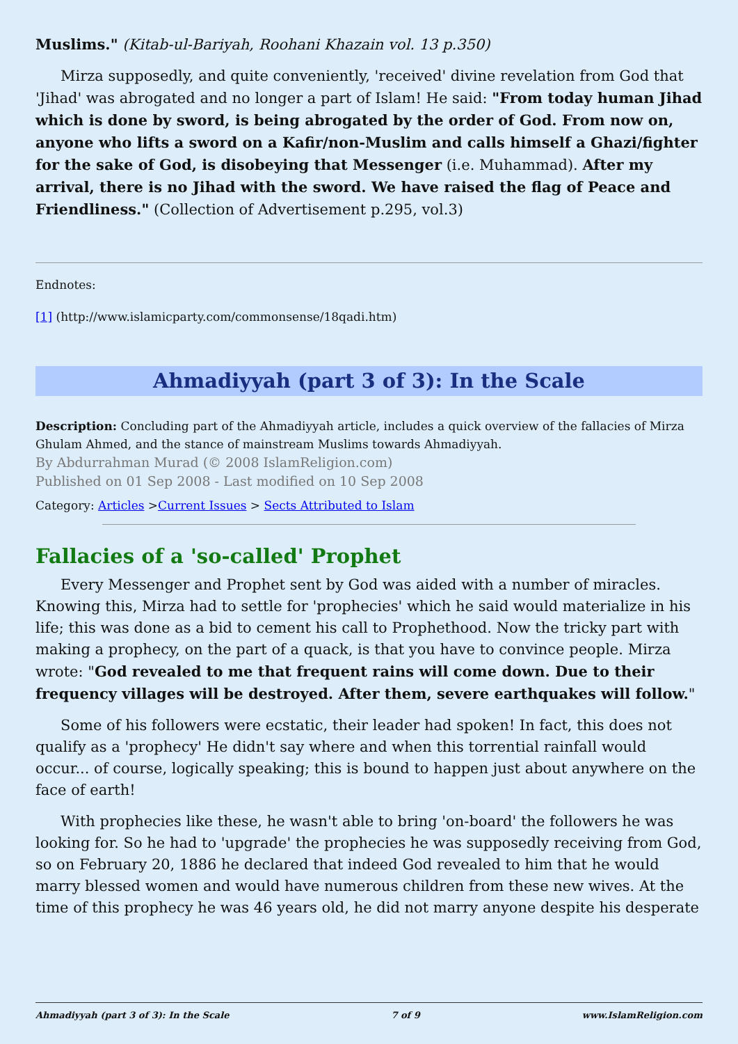Muslims." (Kitab-ul-Bariyah, Roohani Khazain vol. 13 p.350)
Mirza supposedly, and quite conveniently, 'received' divine revelation from God that 'Jihad' was abrogated and no longer a part of Islam! He said: "From today human Jihad which is done by sword, is being abrogated by the order of God. From now on, anyone who lifts a sword on a Kafir/non-Muslim and calls himself a Ghazi/fighter for the sake of God, is disobeying that Messenger (i.e. Muhammad). After my arrival, there is no Jihad with the sword. We have raised the flag of Peace and Friendliness." (Collection of Advertisement p.295, vol.3)
Endnotes:
[1] (http://www.islamicparty.com/commonsense/18qadi.htm)
Ahmadiyyah (part 3 of 3): In the Scale
Description: Concluding part of the Ahmadiyyah article, includes a quick overview of the fallacies of Mirza Ghulam Ahmed, and the stance of mainstream Muslims towards Ahmadiyyah.
By Abdurrahman Murad (© 2008 IslamReligion.com)
Published on 01 Sep 2008 - Last modified on 10 Sep 2008
Category: Articles >Current Issues > Sects Attributed to Islam
Fallacies of a 'so-called' Prophet
Every Messenger and Prophet sent by God was aided with a number of miracles. Knowing this, Mirza had to settle for 'prophecies' which he said would materialize in his life; this was done as a bid to cement his call to Prophethood. Now the tricky part with making a prophecy, on the part of a quack, is that you have to convince people. Mirza wrote: "God revealed to me that frequent rains will come down. Due to their frequency villages will be destroyed. After them, severe earthquakes will follow."
Some of his followers were ecstatic, their leader had spoken! In fact, this does not qualify as a 'prophecy' He didn't say where and when this torrential rainfall would occur... of course, logically speaking; this is bound to happen just about anywhere on the face of earth!
With prophecies like these, he wasn't able to bring 'on-board' the followers he was looking for. So he had to 'upgrade' the prophecies he was supposedly receiving from God, so on February 20, 1886 he declared that indeed God revealed to him that he would marry blessed women and would have numerous children from these new wives. At the time of this prophecy he was 46 years old, he did not marry anyone despite his desperate
Ahmadiyyah (part 3 of 3): In the Scale 7 of 9 www.IslamReligion.com